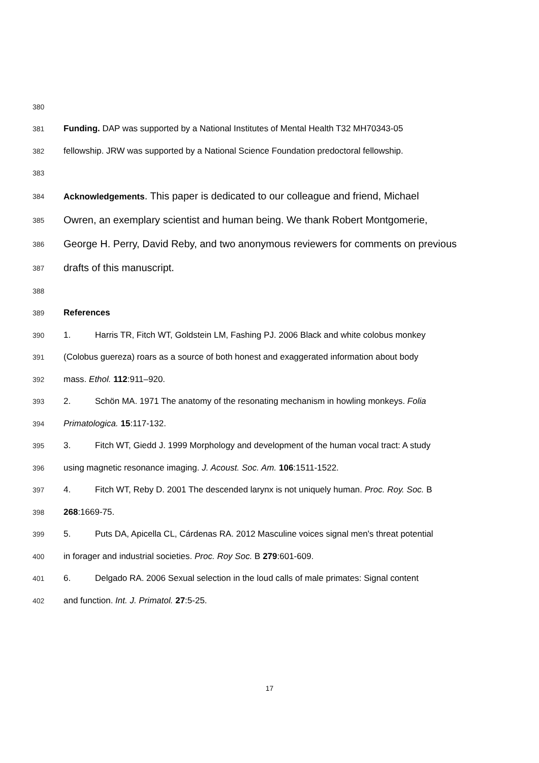380
381 Funding. DAP was supported by a National Institutes of Mental Health T32 MH70343-05
382 fellowship. JRW was supported by a National Science Foundation predoctoral fellowship.
383
384 Acknowledgements. This paper is dedicated to our colleague and friend, Michael
385 Owren, an exemplary scientist and human being. We thank Robert Montgomerie,
386 George H. Perry, David Reby, and two anonymous reviewers for comments on previous
387 drafts of this manuscript.
388
389 References
390 1. Harris TR, Fitch WT, Goldstein LM, Fashing PJ. 2006 Black and white colobus monkey
391 (Colobus guereza) roars as a source of both honest and exaggerated information about body
392 mass. Ethol. 112:911–920.
393 2. Schön MA. 1971 The anatomy of the resonating mechanism in howling monkeys. Folia
394 Primatologica. 15:117-132.
395 3. Fitch WT, Giedd J. 1999 Morphology and development of the human vocal tract: A study
396 using magnetic resonance imaging. J. Acoust. Soc. Am. 106:1511-1522.
397 4. Fitch WT, Reby D. 2001 The descended larynx is not uniquely human. Proc. Roy. Soc. B
398 268:1669-75.
399 5. Puts DA, Apicella CL, Cárdenas RA. 2012 Masculine voices signal men's threat potential
400 in forager and industrial societies. Proc. Roy Soc. B 279:601-609.
401 6. Delgado RA. 2006 Sexual selection in the loud calls of male primates: Signal content
402 and function. Int. J. Primatol. 27:5-25.
17